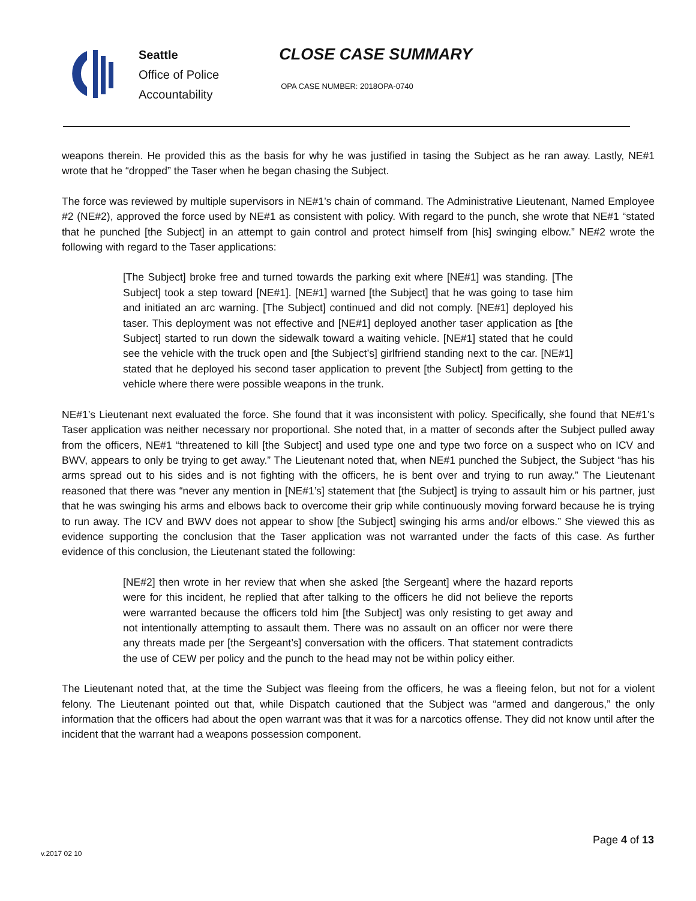Seattle
Office of Police
Accountability
CLOSE CASE SUMMARY
OPA CASE NUMBER: 2018OPA-0740
weapons therein. He provided this as the basis for why he was justified in tasing the Subject as he ran away. Lastly, NE#1 wrote that he “dropped” the Taser when he began chasing the Subject.
The force was reviewed by multiple supervisors in NE#1’s chain of command. The Administrative Lieutenant, Named Employee #2 (NE#2), approved the force used by NE#1 as consistent with policy. With regard to the punch, she wrote that NE#1 “stated that he punched [the Subject] in an attempt to gain control and protect himself from [his] swinging elbow.” NE#2 wrote the following with regard to the Taser applications:
[The Subject] broke free and turned towards the parking exit where [NE#1] was standing. [The Subject] took a step toward [NE#1]. [NE#1] warned [the Subject] that he was going to tase him and initiated an arc warning. [The Subject] continued and did not comply. [NE#1] deployed his taser. This deployment was not effective and [NE#1] deployed another taser application as [the Subject] started to run down the sidewalk toward a waiting vehicle. [NE#1] stated that he could see the vehicle with the truck open and [the Subject’s] girlfriend standing next to the car. [NE#1] stated that he deployed his second taser application to prevent [the Subject] from getting to the vehicle where there were possible weapons in the trunk.
NE#1’s Lieutenant next evaluated the force. She found that it was inconsistent with policy. Specifically, she found that NE#1’s Taser application was neither necessary nor proportional. She noted that, in a matter of seconds after the Subject pulled away from the officers, NE#1 “threatened to kill [the Subject] and used type one and type two force on a suspect who on ICV and BWV, appears to only be trying to get away.” The Lieutenant noted that, when NE#1 punched the Subject, the Subject “has his arms spread out to his sides and is not fighting with the officers, he is bent over and trying to run away.” The Lieutenant reasoned that there was “never any mention in [NE#1’s] statement that [the Subject] is trying to assault him or his partner, just that he was swinging his arms and elbows back to overcome their grip while continuously moving forward because he is trying to run away. The ICV and BWV does not appear to show [the Subject] swinging his arms and/or elbows.” She viewed this as evidence supporting the conclusion that the Taser application was not warranted under the facts of this case. As further evidence of this conclusion, the Lieutenant stated the following:
[NE#2] then wrote in her review that when she asked [the Sergeant] where the hazard reports were for this incident, he replied that after talking to the officers he did not believe the reports were warranted because the officers told him [the Subject] was only resisting to get away and not intentionally attempting to assault them. There was no assault on an officer nor were there any threats made per [the Sergeant’s] conversation with the officers. That statement contradicts the use of CEW per policy and the punch to the head may not be within policy either.
The Lieutenant noted that, at the time the Subject was fleeing from the officers, he was a fleeing felon, but not for a violent felony. The Lieutenant pointed out that, while Dispatch cautioned that the Subject was “armed and dangerous,” the only information that the officers had about the open warrant was that it was for a narcotics offense. They did not know until after the incident that the warrant had a weapons possession component.
Page 4 of 13
v.2017 02 10